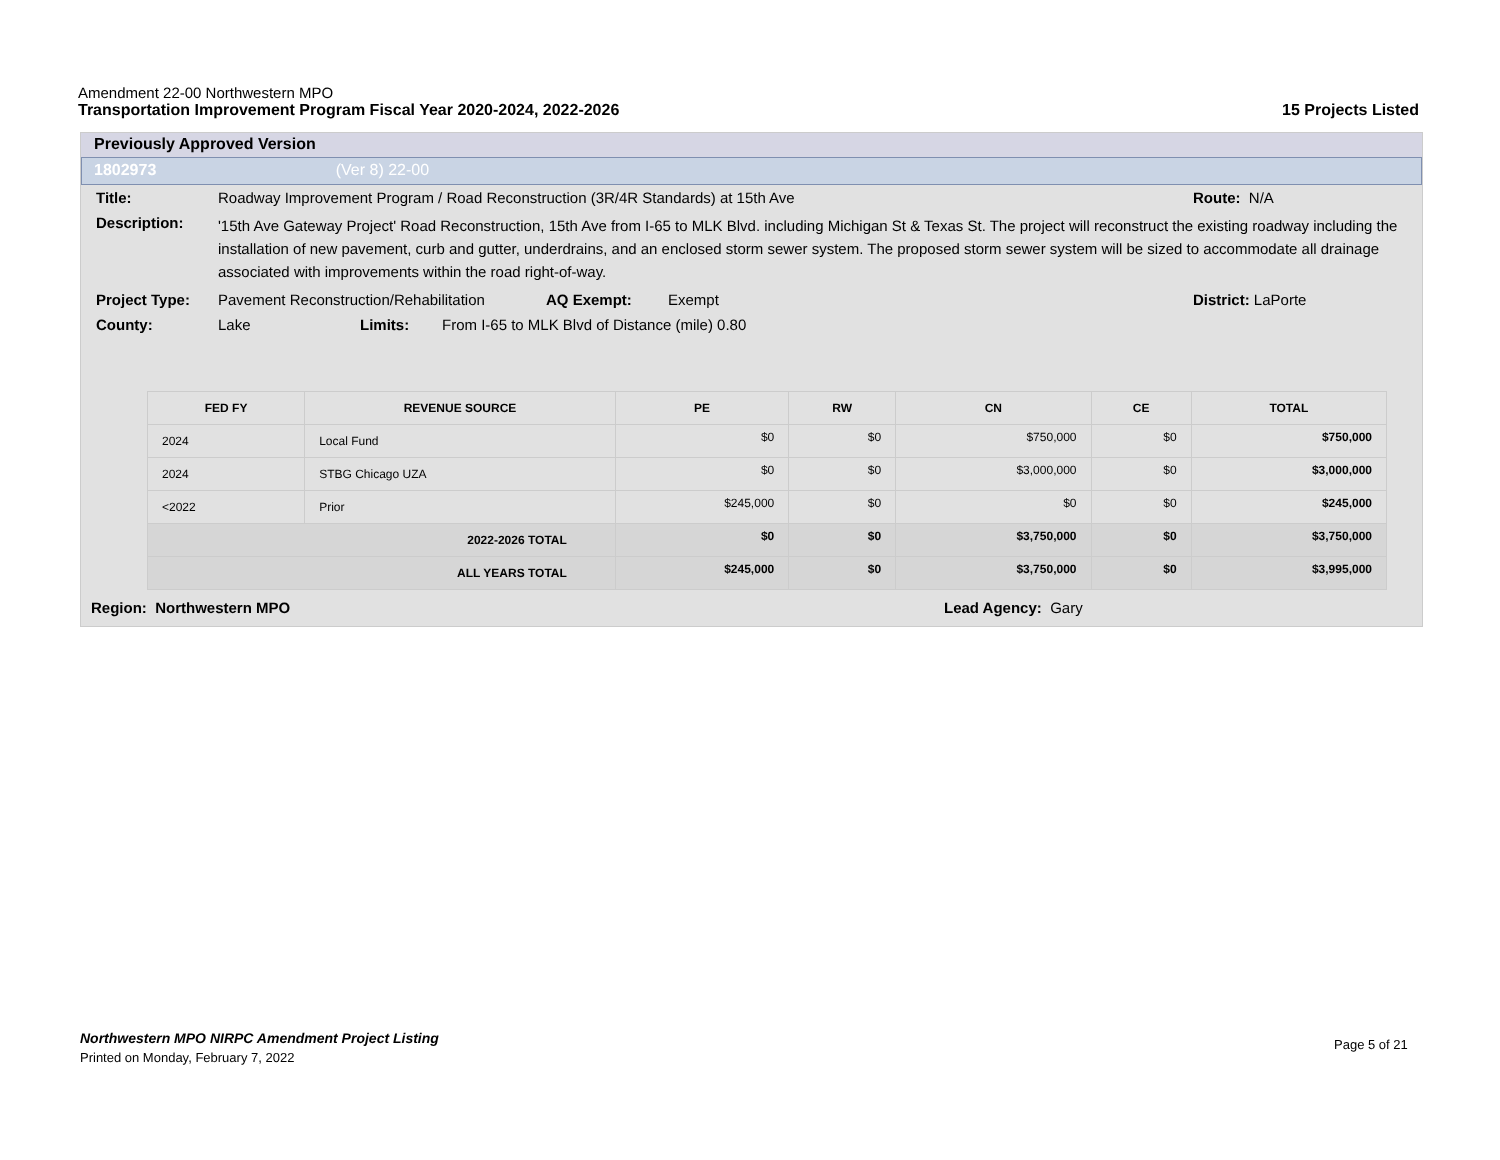Amendment 22-00 Northwestern MPO
Transportation Improvement Program Fiscal Year 2020-2024, 2022-2026 15 Projects Listed
Previously Approved Version
1802973 (Ver 8) 22-00
Title: Roadway Improvement Program / Road Reconstruction (3R/4R Standards) at 15th Ave Route: N/A
Description: '15th Ave Gateway Project' Road Reconstruction, 15th Ave from I-65 to MLK Blvd. including Michigan St & Texas St. The project will reconstruct the existing roadway including the installation of new pavement, curb and gutter, underdrains, and an enclosed storm sewer system. The proposed storm sewer system will be sized to accommodate all drainage associated with improvements within the road right-of-way.
Project Type: Pavement Reconstruction/Rehabilitation AQ Exempt: Exempt District: LaPorte
County: Lake Limits: From I-65 to MLK Blvd of Distance (mile) 0.80
| FED FY | REVENUE SOURCE | PE | RW | CN | CE | TOTAL |
| --- | --- | --- | --- | --- | --- | --- |
| 2024 | Local Fund | $0 | $0 | $750,000 | $0 | $750,000 |
| 2024 | STBG Chicago UZA | $0 | $0 | $3,000,000 | $0 | $3,000,000 |
| <2022 | Prior | $245,000 | $0 | $0 | $0 | $245,000 |
| 2022-2026 TOTAL | | $0 | $0 | $3,750,000 | $0 | $3,750,000 |
| ALL YEARS TOTAL | | $245,000 | $0 | $3,750,000 | $0 | $3,995,000 |
Region: Northwestern MPO Lead Agency: Gary
Northwestern MPO NIRPC Amendment Project Listing
Printed on Monday, February 7, 2022
Page 5 of 21